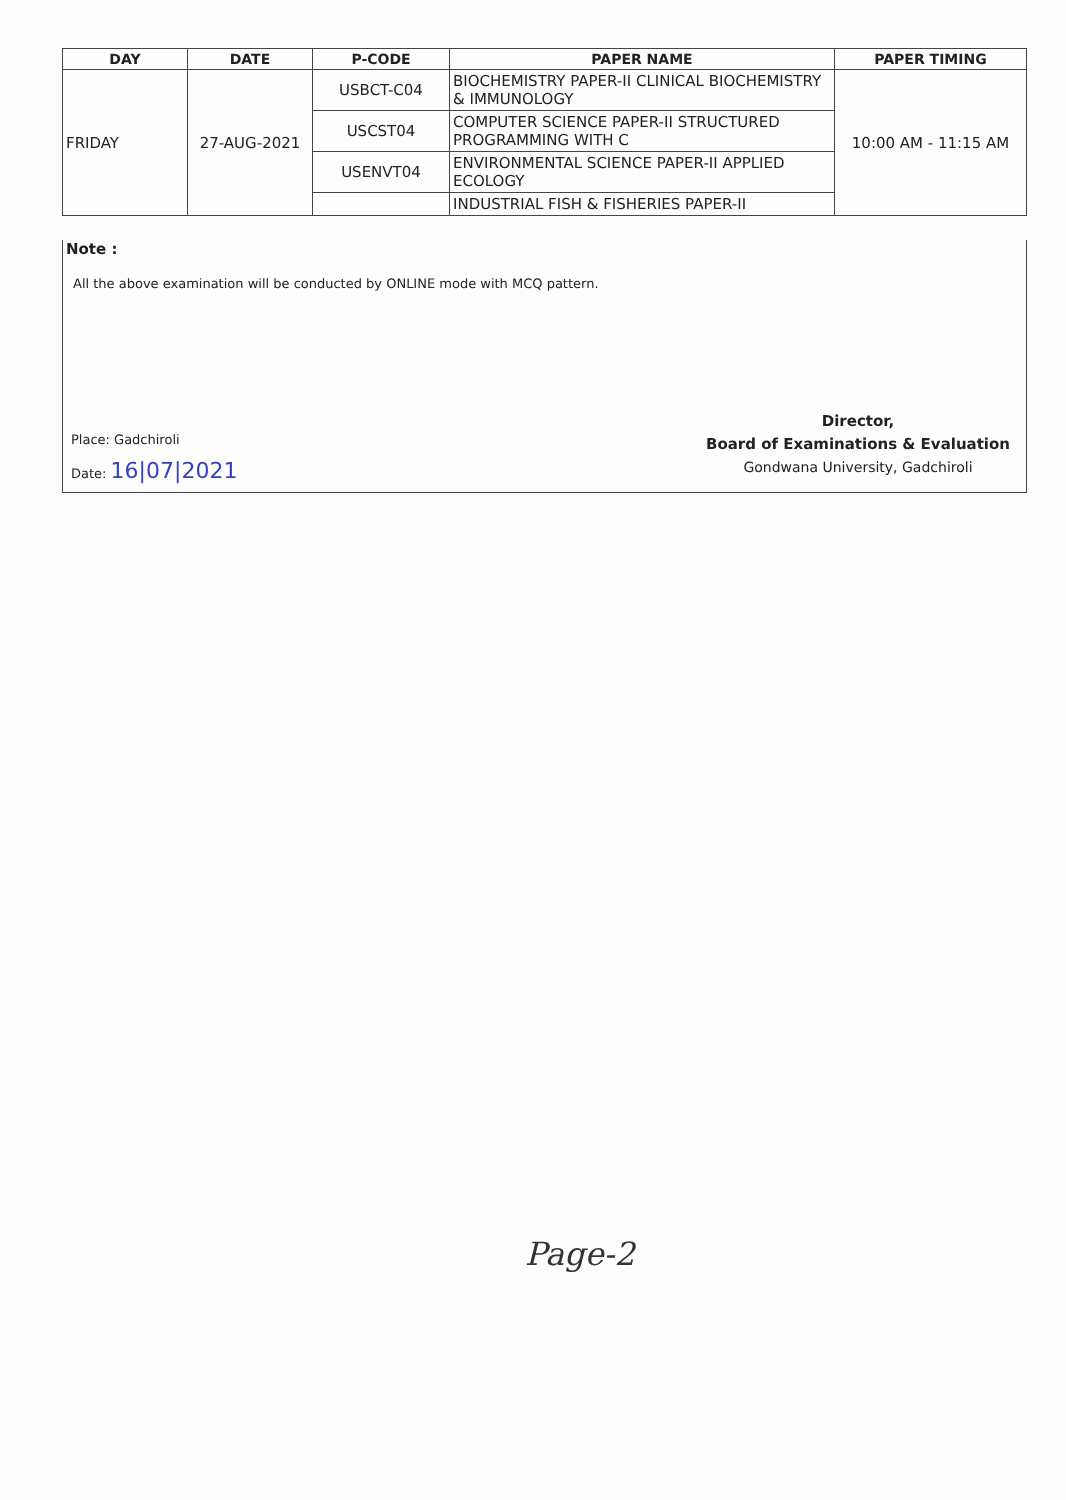| DAY | DATE | P-CODE | PAPER NAME | PAPER TIMING |
| --- | --- | --- | --- | --- |
| FRIDAY | 27-AUG-2021 | USBCT-C04 | BIOCHEMISTRY PAPER-II CLINICAL BIOCHEMISTRY & IMMUNOLOGY | 10:00 AM - 11:15 AM |
| | | USCST04 | COMPUTER SCIENCE PAPER-II STRUCTURED PROGRAMMING WITH C | |
| | | USENVT04 | ENVIRONMENTAL SCIENCE PAPER-II APPLIED ECOLOGY | |
| | | | INDUSTRIAL FISH & FISHERIES PAPER-II | |
Note :
All the above examination will be conducted by ONLINE mode with MCQ pattern.
Place: Gadchiroli
Date: 16|07|2021
Director,
Board of Examinations & Evaluation
Gondwana University, Gadchiroli
Page-2